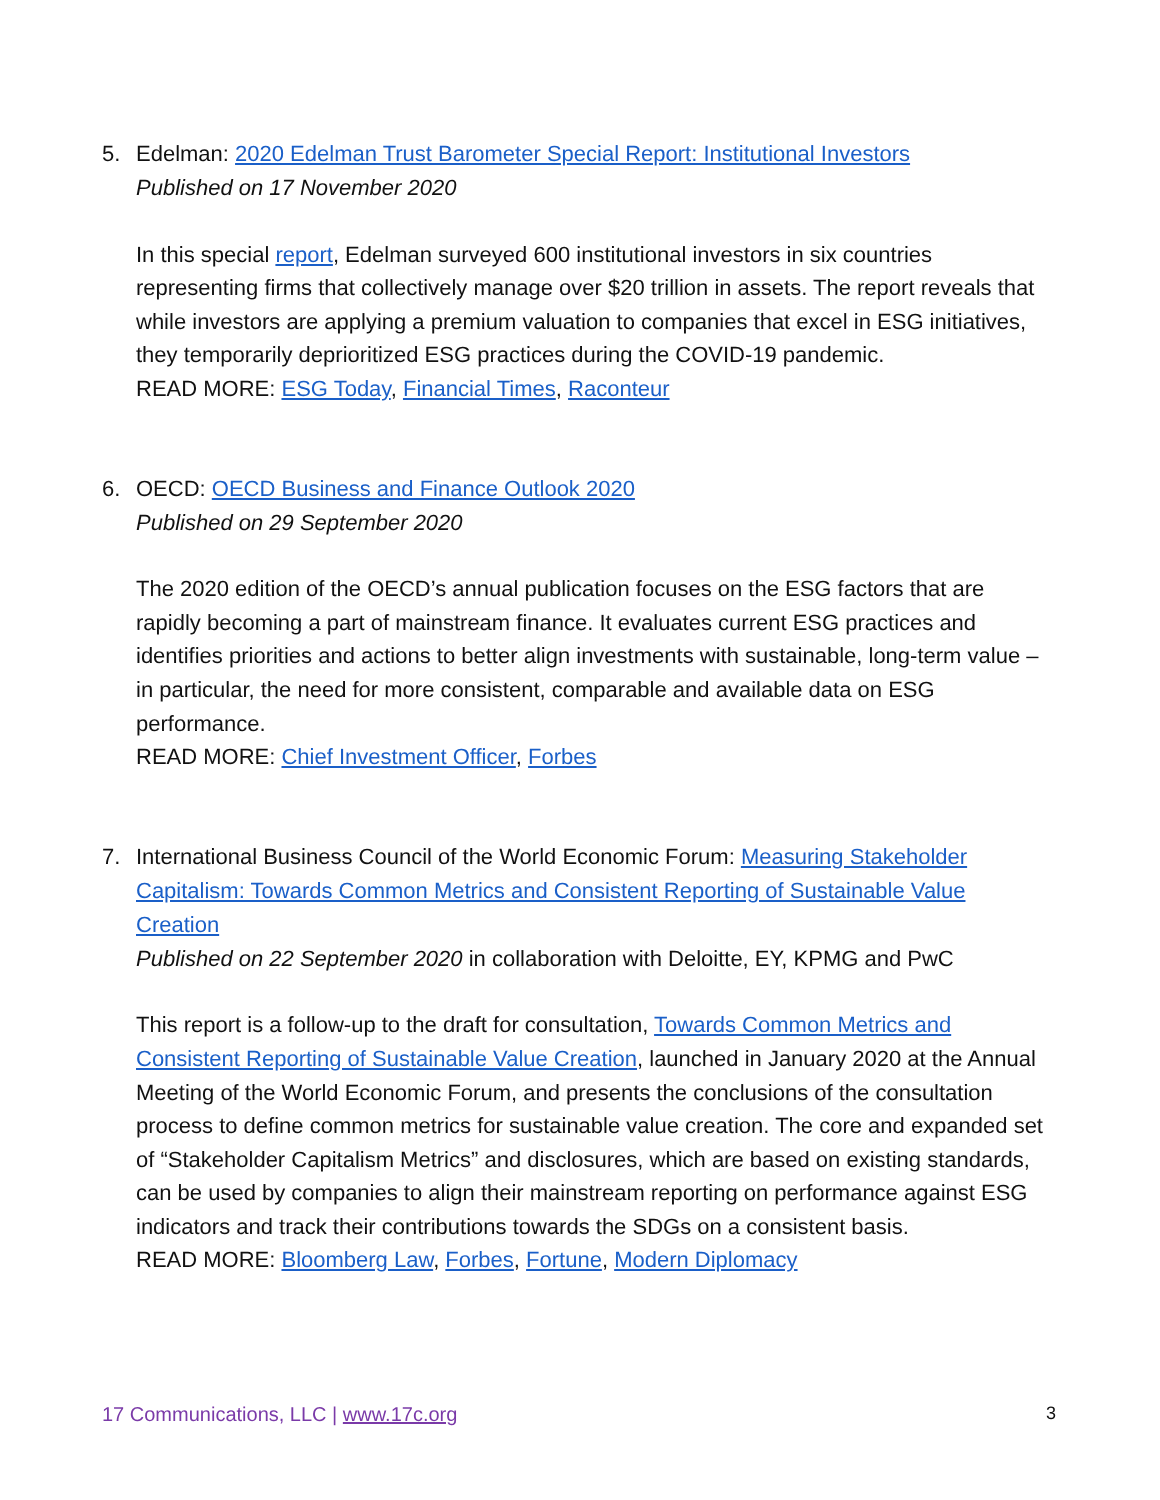5. Edelman: 2020 Edelman Trust Barometer Special Report: Institutional Investors
Published on 17 November 2020
In this special report, Edelman surveyed 600 institutional investors in six countries representing firms that collectively manage over $20 trillion in assets. The report reveals that while investors are applying a premium valuation to companies that excel in ESG initiatives, they temporarily deprioritized ESG practices during the COVID-19 pandemic.
READ MORE: ESG Today, Financial Times, Raconteur
6. OECD: OECD Business and Finance Outlook 2020
Published on 29 September 2020
The 2020 edition of the OECD’s annual publication focuses on the ESG factors that are rapidly becoming a part of mainstream finance. It evaluates current ESG practices and identifies priorities and actions to better align investments with sustainable, long-term value – in particular, the need for more consistent, comparable and available data on ESG performance.
READ MORE: Chief Investment Officer, Forbes
7. International Business Council of the World Economic Forum: Measuring Stakeholder Capitalism: Towards Common Metrics and Consistent Reporting of Sustainable Value Creation
Published on 22 September 2020 in collaboration with Deloitte, EY, KPMG and PwC
This report is a follow-up to the draft for consultation, Towards Common Metrics and Consistent Reporting of Sustainable Value Creation, launched in January 2020 at the Annual Meeting of the World Economic Forum, and presents the conclusions of the consultation process to define common metrics for sustainable value creation. The core and expanded set of “Stakeholder Capitalism Metrics” and disclosures, which are based on existing standards, can be used by companies to align their mainstream reporting on performance against ESG indicators and track their contributions towards the SDGs on a consistent basis.
READ MORE: Bloomberg Law, Forbes, Fortune, Modern Diplomacy
17 Communications, LLC | www.17c.org
3